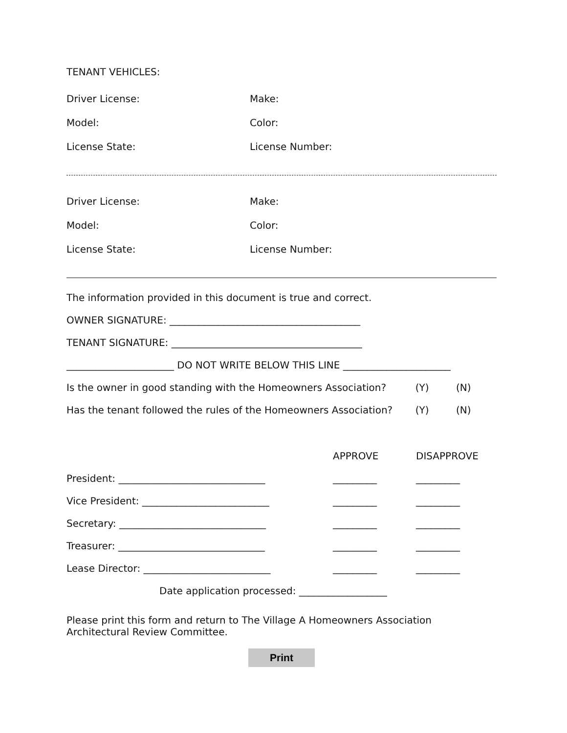TENANT VEHICLES:
Driver License: Make:
Model: Color:
License State: License Number:
Driver License: Make:
Model: Color:
License State: License Number:
The information provided in this document is true and correct.
OWNER SIGNATURE: _______________________________________
TENANT SIGNATURE: _______________________________________
______________________ DO NOT WRITE BELOW THIS LINE ______________________
Is the owner in good standing with the Homeowners Association? (Y) (N)
Has the tenant followed the rules of the Homeowners Association? (Y) (N)
APPROVE DISAPPROVE
President: ______________________________ _________ _________
Vice President: __________________________ _________ _________
Secretary: ______________________________ _________ _________
Treasurer: ______________________________ _________ _________
Lease Director: __________________________ _________ _________
Date application processed: __________________
Please print this form and return to The Village A Homeowners Association Architectural Review Committee.
Print